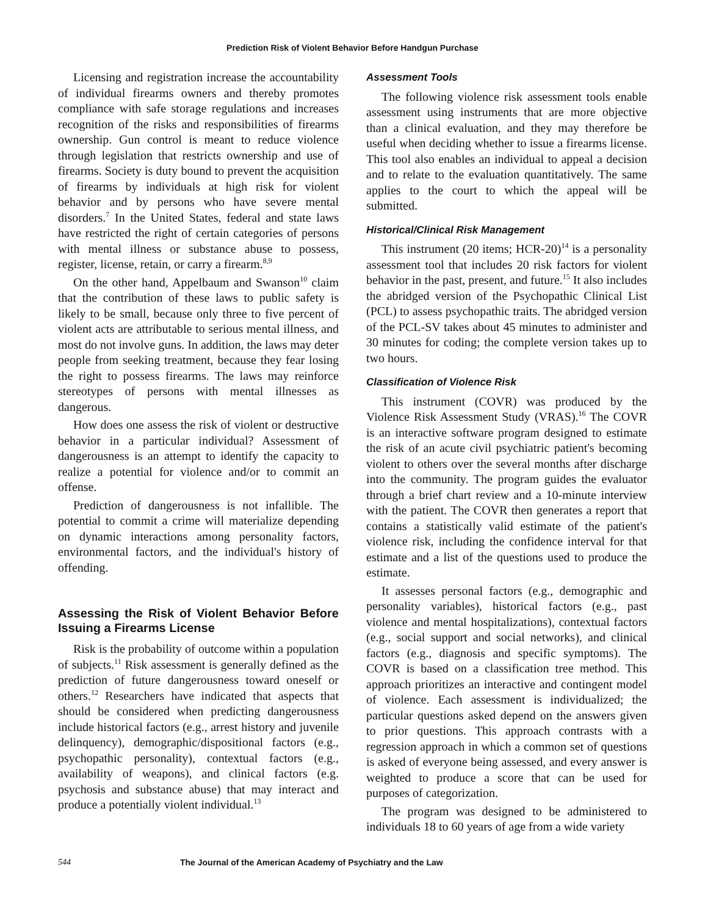Prediction Risk of Violent Behavior Before Handgun Purchase
Licensing and registration increase the accountability of individual firearms owners and thereby promotes compliance with safe storage regulations and increases recognition of the risks and responsibilities of firearms ownership. Gun control is meant to reduce violence through legislation that restricts ownership and use of firearms. Society is duty bound to prevent the acquisition of firearms by individuals at high risk for violent behavior and by persons who have severe mental disorders.<sup>7</sup> In the United States, federal and state laws have restricted the right of certain categories of persons with mental illness or substance abuse to possess, register, license, retain, or carry a firearm.<sup>8,9</sup>
On the other hand, Appelbaum and Swanson<sup>10</sup> claim that the contribution of these laws to public safety is likely to be small, because only three to five percent of violent acts are attributable to serious mental illness, and most do not involve guns. In addition, the laws may deter people from seeking treatment, because they fear losing the right to possess firearms. The laws may reinforce stereotypes of persons with mental illnesses as dangerous.
How does one assess the risk of violent or destructive behavior in a particular individual? Assessment of dangerousness is an attempt to identify the capacity to realize a potential for violence and/or to commit an offense.
Prediction of dangerousness is not infallible. The potential to commit a crime will materialize depending on dynamic interactions among personality factors, environmental factors, and the individual's history of offending.
Assessing the Risk of Violent Behavior Before Issuing a Firearms License
Risk is the probability of outcome within a population of subjects.<sup>11</sup> Risk assessment is generally defined as the prediction of future dangerousness toward oneself or others.<sup>12</sup> Researchers have indicated that aspects that should be considered when predicting dangerousness include historical factors (e.g., arrest history and juvenile delinquency), demographic/dispositional factors (e.g., psychopathic personality), contextual factors (e.g., availability of weapons), and clinical factors (e.g. psychosis and substance abuse) that may interact and produce a potentially violent individual.<sup>13</sup>
Assessment Tools
The following violence risk assessment tools enable assessment using instruments that are more objective than a clinical evaluation, and they may therefore be useful when deciding whether to issue a firearms license. This tool also enables an individual to appeal a decision and to relate to the evaluation quantitatively. The same applies to the court to which the appeal will be submitted.
Historical/Clinical Risk Management
This instrument (20 items; HCR-20)<sup>14</sup> is a personality assessment tool that includes 20 risk factors for violent behavior in the past, present, and future.<sup>15</sup> It also includes the abridged version of the Psychopathic Clinical List (PCL) to assess psychopathic traits. The abridged version of the PCL-SV takes about 45 minutes to administer and 30 minutes for coding; the complete version takes up to two hours.
Classification of Violence Risk
This instrument (COVR) was produced by the Violence Risk Assessment Study (VRAS).<sup>16</sup> The COVR is an interactive software program designed to estimate the risk of an acute civil psychiatric patient's becoming violent to others over the several months after discharge into the community. The program guides the evaluator through a brief chart review and a 10-minute interview with the patient. The COVR then generates a report that contains a statistically valid estimate of the patient's violence risk, including the confidence interval for that estimate and a list of the questions used to produce the estimate.
It assesses personal factors (e.g., demographic and personality variables), historical factors (e.g., past violence and mental hospitalizations), contextual factors (e.g., social support and social networks), and clinical factors (e.g., diagnosis and specific symptoms). The COVR is based on a classification tree method. This approach prioritizes an interactive and contingent model of violence. Each assessment is individualized; the particular questions asked depend on the answers given to prior questions. This approach contrasts with a regression approach in which a common set of questions is asked of everyone being assessed, and every answer is weighted to produce a score that can be used for purposes of categorization.
The program was designed to be administered to individuals 18 to 60 years of age from a wide variety
544 The Journal of the American Academy of Psychiatry and the Law